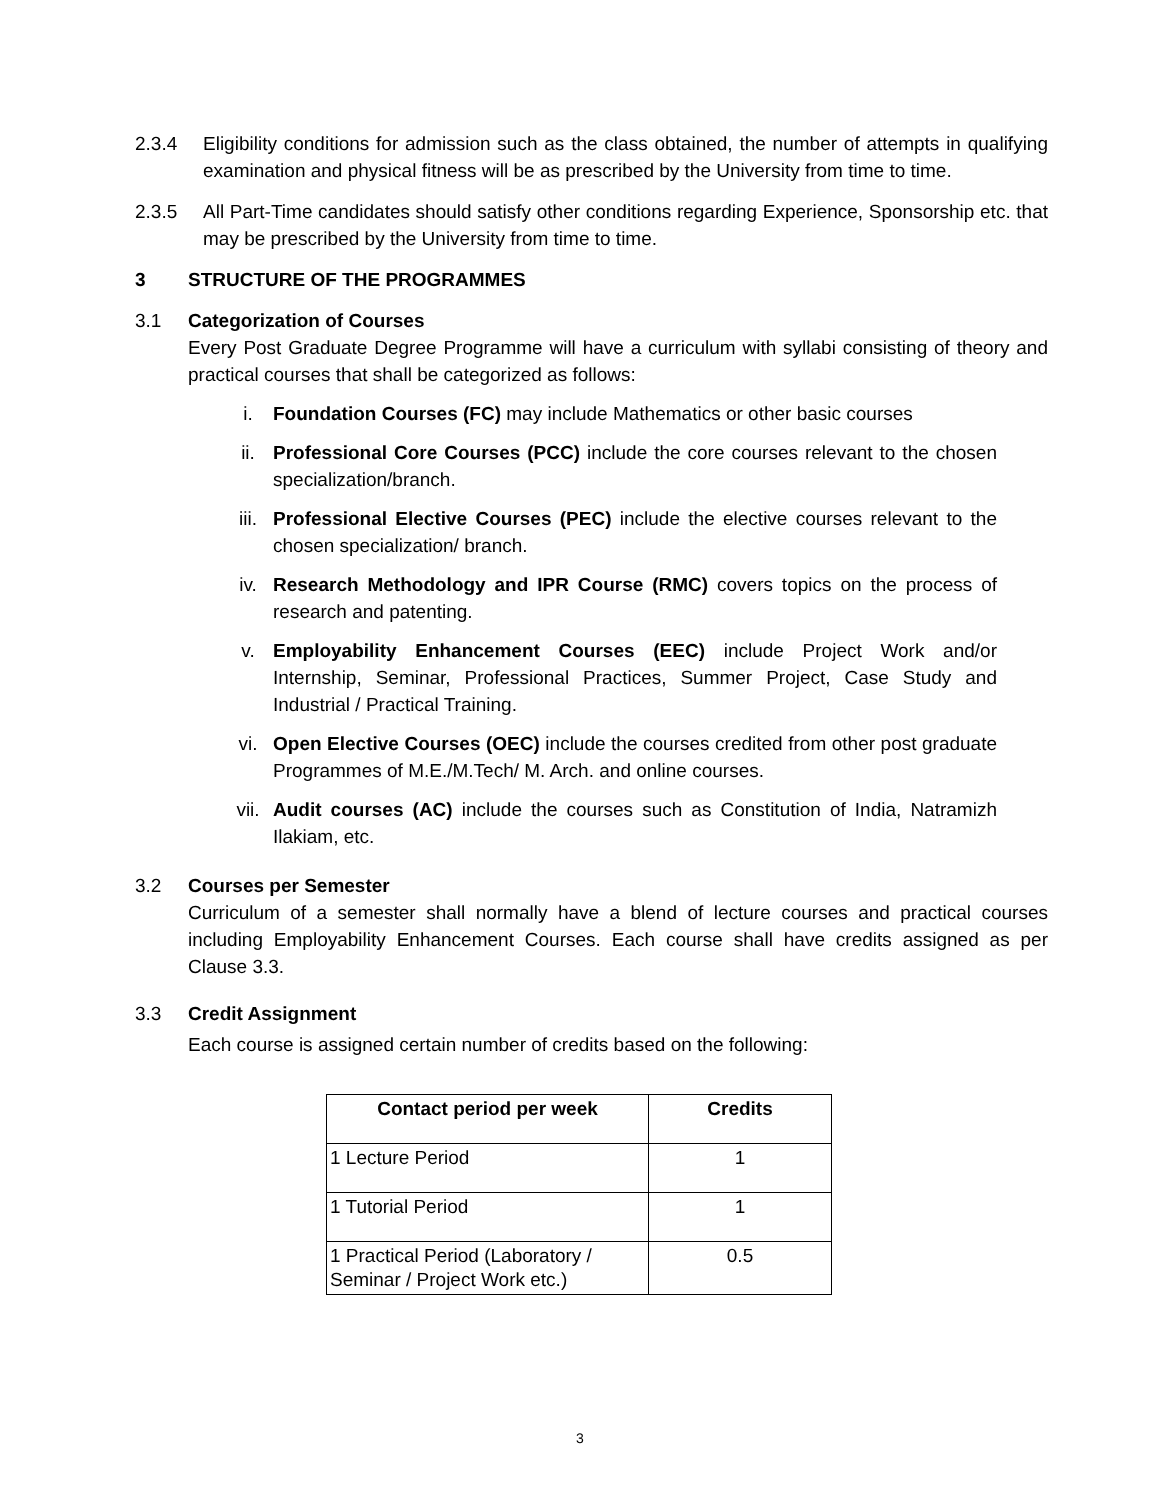2.3.4 Eligibility conditions for admission such as the class obtained, the number of attempts in qualifying examination and physical fitness will be as prescribed by the University from time to time.
2.3.5 All Part-Time candidates should satisfy other conditions regarding Experience, Sponsorship etc. that may be prescribed by the University from time to time.
3 STRUCTURE OF THE PROGRAMMES
3.1 Categorization of Courses
Every Post Graduate Degree Programme will have a curriculum with syllabi consisting of theory and practical courses that shall be categorized as follows:
i. Foundation Courses (FC) may include Mathematics or other basic courses
ii. Professional Core Courses (PCC) include the core courses relevant to the chosen specialization/branch.
iii.
Professional Elective Courses (PEC) include the elective courses relevant to the chosen specialization/ branch.
iv. Research Methodology and IPR Course (RMC) covers topics on the process of research and patenting.
v. Employability Enhancement Courses (EEC) include Project Work and/or Internship, Seminar, Professional Practices, Summer Project, Case Study and Industrial / Practical Training.
vi. Open Elective Courses (OEC) include the courses credited from other post graduate Programmes of M.E./M.Tech/ M. Arch. and online courses.
vii.
Audit courses (AC) include the courses such as Constitution of India, Natramizh Ilakiam, etc.
3.2 Courses per Semester
Curriculum of a semester shall normally have a blend of lecture courses and practical courses including Employability Enhancement Courses. Each course shall have credits assigned as per Clause 3.3.
3.3 Credit Assignment
Each course is assigned certain number of credits based on the following:
| Contact period per week | Credits |
| --- | --- |
| 1 Lecture Period | 1 |
| 1 Tutorial Period | 1 |
| 1 Practical Period (Laboratory / Seminar / Project Work etc.) | 0.5 |
3